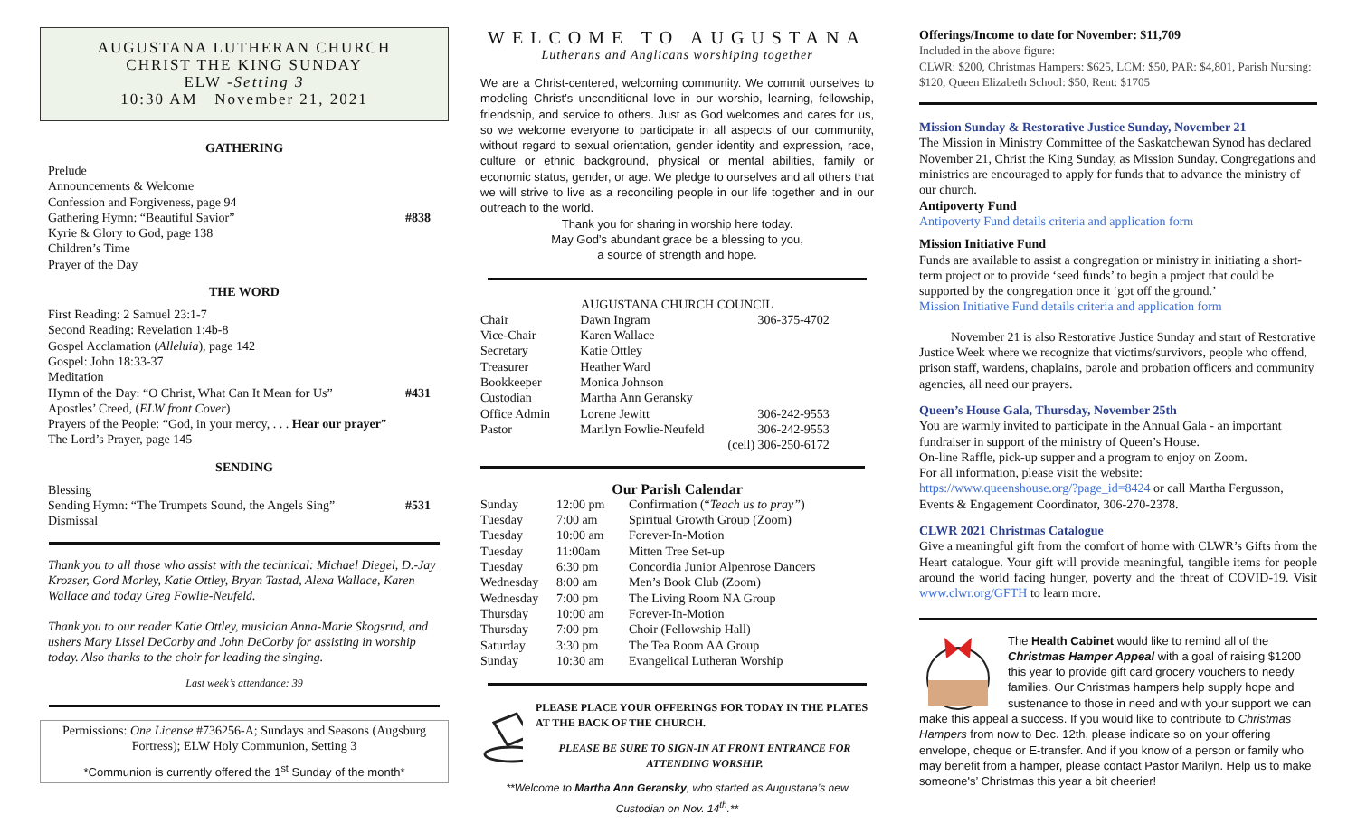AUGUSTANA LUTHERAN CHURCH
CHRIST THE KING SUNDAY
ELW -Setting 3
10:30 AM November 21, 2021
GATHERING
Prelude
Announcements & Welcome
Confession and Forgiveness, page 94
Gathering Hymn: “Beautiful Savior” #838
Kyrie & Glory to God, page 138
Children’s Time
Prayer of the Day
THE WORD
First Reading: 2 Samuel 23:1-7
Second Reading: Revelation 1:4b-8
Gospel Acclamation (Alleluia), page 142
Gospel: John 18:33-37
Meditation
Hymn of the Day: “O Christ, What Can It Mean for Us” #431
Apostles’ Creed, (ELW front Cover)
Prayers of the People: “God, in your mercy, . . . Hear our prayer”
The Lord’s Prayer, page 145
SENDING
Blessing
Sending Hymn: “The Trumpets Sound, the Angels Sing” #531
Dismissal
Thank you to all those who assist with the technical: Michael Diegel, D.-Jay Krozser, Gord Morley, Katie Ottley, Bryan Tastad, Alexa Wallace, Karen Wallace and today Greg Fowlie-Neufeld.
Thank you to our reader Katie Ottley, musician Anna-Marie Skogsrud, and ushers Mary Lissel DeCorby and John DeCorby for assisting in worship today. Also thanks to the choir for leading the singing.
Last week’s attendance: 39
Permissions: One License #736256-A; Sundays and Seasons (Augsburg Fortress); ELW Holy Communion, Setting 3
*Communion is currently offered the 1<sup>st</sup> Sunday of the month*
WELCOME TO AUGUSTANA
Lutherans and Anglicans worshiping together
We are a Christ-centered, welcoming community. We commit ourselves to modeling Christ’s unconditional love in our worship, learning, fellowship, friendship, and service to others. Just as God welcomes and cares for us, so we welcome everyone to participate in all aspects of our community, without regard to sexual orientation, gender identity and expression, race, culture or ethnic background, physical or mental abilities, family or economic status, gender, or age. We pledge to ourselves and all others that we will strive to live as a reconciling people in our life together and in our outreach to the world.
Thank you for sharing in worship here today.
May God’s abundant grace be a blessing to you,
a source of strength and hope.
AUGUSTANA CHURCH COUNCIL
| Chair | Dawn Ingram | 306-375-4702 |
| Vice-Chair | Karen Wallace | |
| Secretary | Katie Ottley | |
| Treasurer | Heather Ward | |
| Bookkeeper | Monica Johnson | |
| Custodian | Martha Ann Geransky | |
| Office Admin | Lorene Jewitt | 306-242-9553 |
| Pastor | Marilyn Fowlie-Neufeld | 306-242-9553 |
| | (cell) | 306-250-6172 |
Our Parish Calendar
| Sunday | 12:00 pm | Confirmation (“ Teach us to pray” ) |
| Tuesday | 7:00 am | Spiritual Growth Group (Zoom) |
| Tuesday | 10:00 am | Forever-In-Motion |
| Tuesday | 11:00am | Mitten Tree Set-up |
| Tuesday | 6:30 pm | Concordia Junior Alpenrose Dancers |
| Wednesday | 8:00 am | Men’s Book Club (Zoom) |
| Wednesday | 7:00 pm | The Living Room NA Group |
| Thursday | 10:00 am | Forever-In-Motion |
| Thursday | 7:00 pm | Choir (Fellowship Hall) |
| Saturday | 3:30 pm | The Tea Room AA Group |
| Sunday | 10:30 am | Evangelical Lutheran Worship |
PLEASE PLACE YOUR OFFERINGS FOR TODAY IN THE PLATES AT THE BACK OF THE CHURCH.
PLEASE BE SURE TO SIGN-IN AT FRONT ENTRANCE FOR ATTENDING WORSHIP.
**Welcome to Martha Ann Geransky, who started as Augustana’s new Custodian on Nov. 14<sup>th</sup>.**
Offerings/Income to date for November: $11,709
Included in the above figure:
CLWR: $200, Christmas Hampers: $625, LCM: $50, PAR: $4,801, Parish Nursing: $120, Queen Elizabeth School: $50, Rent: $1705
Mission Sunday & Restorative Justice Sunday, November 21
The Mission in Ministry Committee of the Saskatchewan Synod has declared November 21, Christ the King Sunday, as Mission Sunday. Congregations and ministries are encouraged to apply for funds that to advance the ministry of our church.
Antipoverty Fund
Antipoverty Fund details criteria and application form
Mission Initiative Fund
Funds are available to assist a congregation or ministry in initiating a short-term project or to provide ‘seed funds’ to begin a project that could be supported by the congregation once it ‘got off the ground.’
Mission Initiative Fund details criteria and application form
   November 21 is also Restorative Justice Sunday and start of Restorative Justice Week where we recognize that victims/survivors, people who offend, prison staff, wardens, chaplains, parole and probation officers and community agencies, all need our prayers.
Queen’s House Gala, Thursday, November 25th
You are warmly invited to participate in the Annual Gala - an important fundraiser in support of the ministry of Queen’s House.
On-line Raffle, pick-up supper and a program to enjoy on Zoom.
For all information, please visit the website:
https://www.queenshouse.org/?page_id=8424 or call Martha Fergusson, Events & Engagement Coordinator, 306-270-2378.
CLWR 2021 Christmas Catalogue
Give a meaningful gift from the comfort of home with CLWR’s Gifts from the Heart catalogue. Your gift will provide meaningful, tangible items for people around the world facing hunger, poverty and the threat of COVID-19. Visit www.clwr.org/GFTH to learn more.
The Health Cabinet would like to remind all of the Christmas Hamper Appeal with a goal of raising $1200 this year to provide gift card grocery vouchers to needy families. Our Christmas hampers help supply hope and sustenance to those in need and with your support we can make this appeal a success. If you would like to contribute to Christmas Hampers from now to Dec. 12th, please indicate so on your offering envelope, cheque or E-transfer. And if you know of a person or family who may benefit from a hamper, please contact Pastor Marilyn. Help us to make someone's’ Christmas this year a bit cheerier!